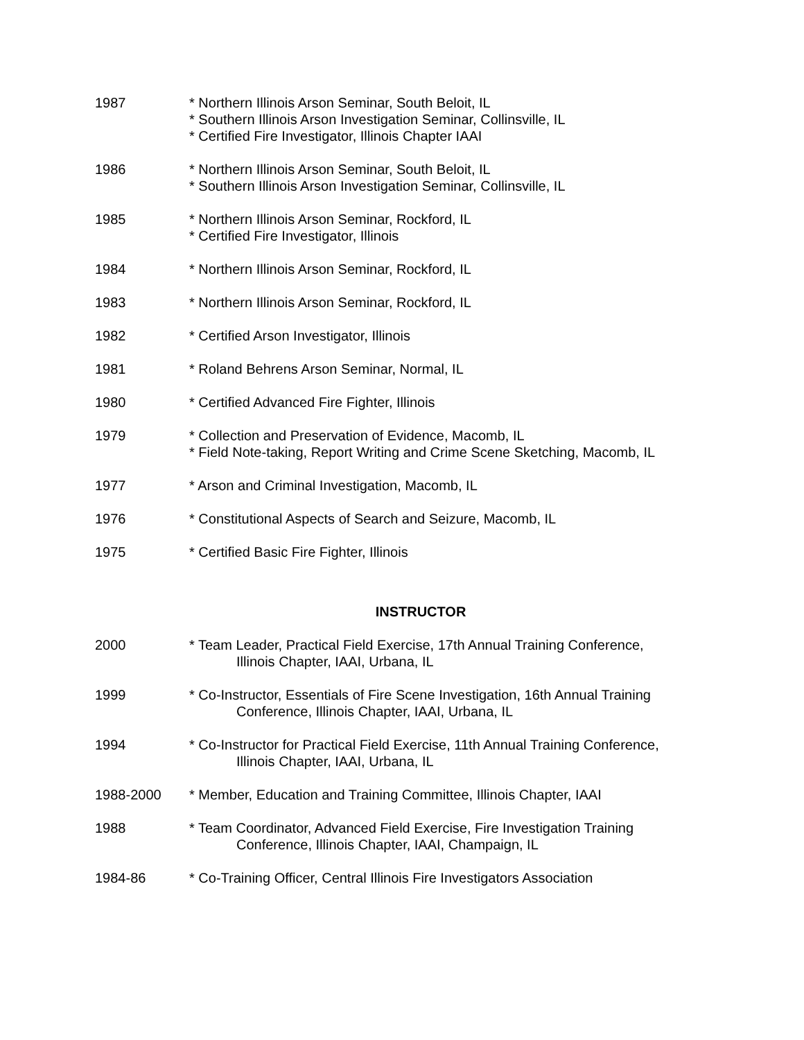1987 * Northern Illinois Arson Seminar, South Beloit, IL
* Southern Illinois Arson Investigation Seminar, Collinsville, IL
* Certified Fire Investigator, Illinois Chapter IAAI
1986 * Northern Illinois Arson Seminar, South Beloit, IL
* Southern Illinois Arson Investigation Seminar, Collinsville, IL
1985 * Northern Illinois Arson Seminar, Rockford, IL
* Certified Fire Investigator, Illinois
1984 * Northern Illinois Arson Seminar, Rockford, IL
1983 * Northern Illinois Arson Seminar, Rockford, IL
1982 * Certified Arson Investigator, Illinois
1981 * Roland Behrens Arson Seminar, Normal, IL
1980 * Certified Advanced Fire Fighter, Illinois
1979 * Collection and Preservation of Evidence, Macomb, IL
* Field Note-taking, Report Writing and Crime Scene Sketching, Macomb, IL
1977 * Arson and Criminal Investigation, Macomb, IL
1976 * Constitutional Aspects of Search and Seizure, Macomb, IL
1975 * Certified Basic Fire Fighter, Illinois
INSTRUCTOR
2000 * Team Leader, Practical Field Exercise, 17th Annual Training Conference,
Illinois Chapter, IAAI, Urbana, IL
1999 * Co-Instructor, Essentials of Fire Scene Investigation, 16th Annual Training
Conference, Illinois Chapter, IAAI, Urbana, IL
1994 * Co-Instructor for Practical Field Exercise, 11th Annual Training Conference,
Illinois Chapter, IAAI, Urbana, IL
1988-2000 * Member, Education and Training Committee, Illinois Chapter, IAAI
1988 * Team Coordinator, Advanced Field Exercise, Fire Investigation Training
Conference, Illinois Chapter, IAAI, Champaign, IL
1984-86 * Co-Training Officer, Central Illinois Fire Investigators Association